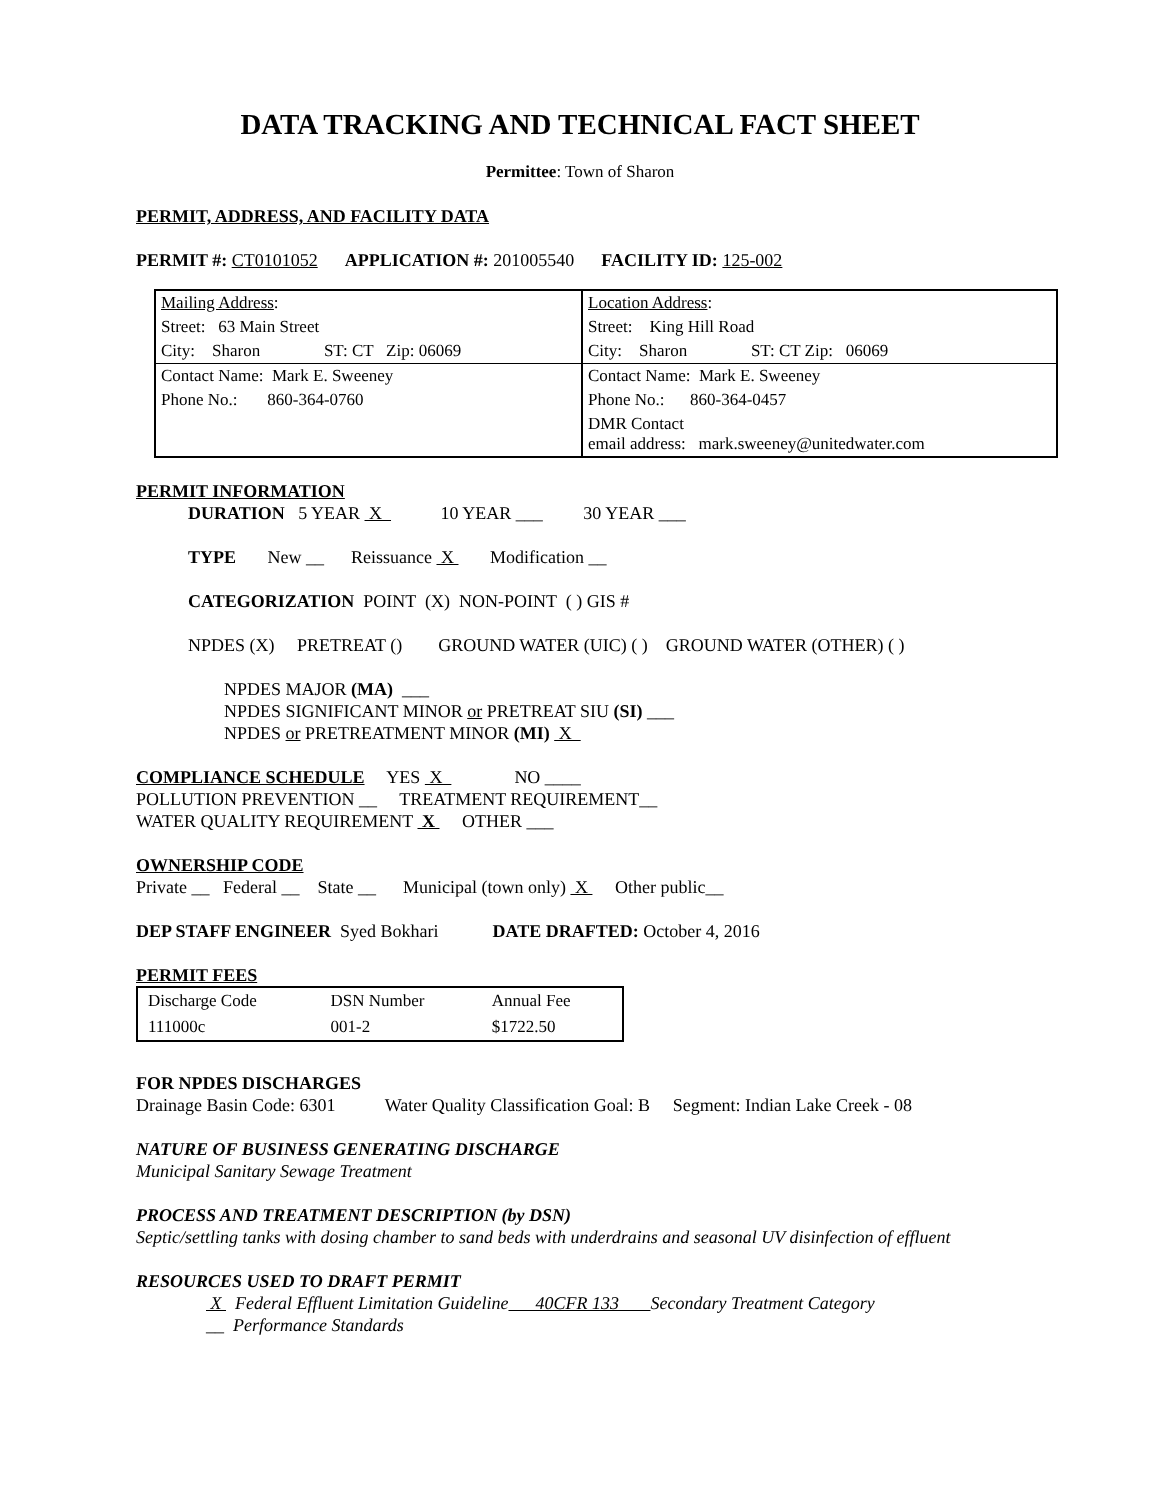DATA TRACKING AND TECHNICAL FACT SHEET
Permittee: Town of Sharon
PERMIT, ADDRESS, AND FACILITY DATA
PERMIT #: CT0101052 APPLICATION #: 201005540 FACILITY ID: 125-002
| Mailing Address : | Location Address : |
| Street: 63 Main Street | Street: King Hill Road |
| City: Sharon ST: CT Zip: 06069 | City: Sharon ST: CT Zip: 06069 |
| Contact Name: Mark E. Sweeney | Contact Name: Mark E. Sweeney |
| Phone No.: 860-364-0760 | Phone No.: 860-364-0457 |
| | DMR Contact email address: mark.sweeney@unitedwater.com |
PERMIT INFORMATION
DURATION 5 YEAR X 10 YEAR ___ 30 YEAR ___
TYPE New __ Reissuance X Modification __
CATEGORIZATION POINT (X) NON-POINT ( ) GIS #
NPDES (X) PRETREAT () GROUND WATER (UIC) ( ) GROUND WATER (OTHER) ( )
NPDES MAJOR (MA) ___
NPDES SIGNIFICANT MINOR or PRETREAT SIU (SI) ___
NPDES or PRETREATMENT MINOR (MI) X
COMPLIANCE SCHEDULE YES X NO ____
POLLUTION PREVENTION __ TREATMENT REQUIREMENT__
WATER QUALITY REQUIREMENT X OTHER ___
OWNERSHIP CODE
Private __ Federal __ State __ Municipal (town only) X Other public__
DEP STAFF ENGINEER Syed Bokhari DATE DRAFTED: October 4, 2016
PERMIT FEES
| Discharge Code | DSN Number | Annual Fee |
| 111000c | 001-2 | $1722.50 |
FOR NPDES DISCHARGES
Drainage Basin Code: 6301 Water Quality Classification Goal: B Segment: Indian Lake Creek - 08
NATURE OF BUSINESS GENERATING DISCHARGE
Municipal Sanitary Sewage Treatment
PROCESS AND TREATMENT DESCRIPTION (by DSN)
Septic/settling tanks with dosing chamber to sand beds with underdrains and seasonal UV disinfection of effluent
RESOURCES USED TO DRAFT PERMIT
X Federal Effluent Limitation Guideline 40CFR 133 Secondary Treatment Category
__ Performance Standards